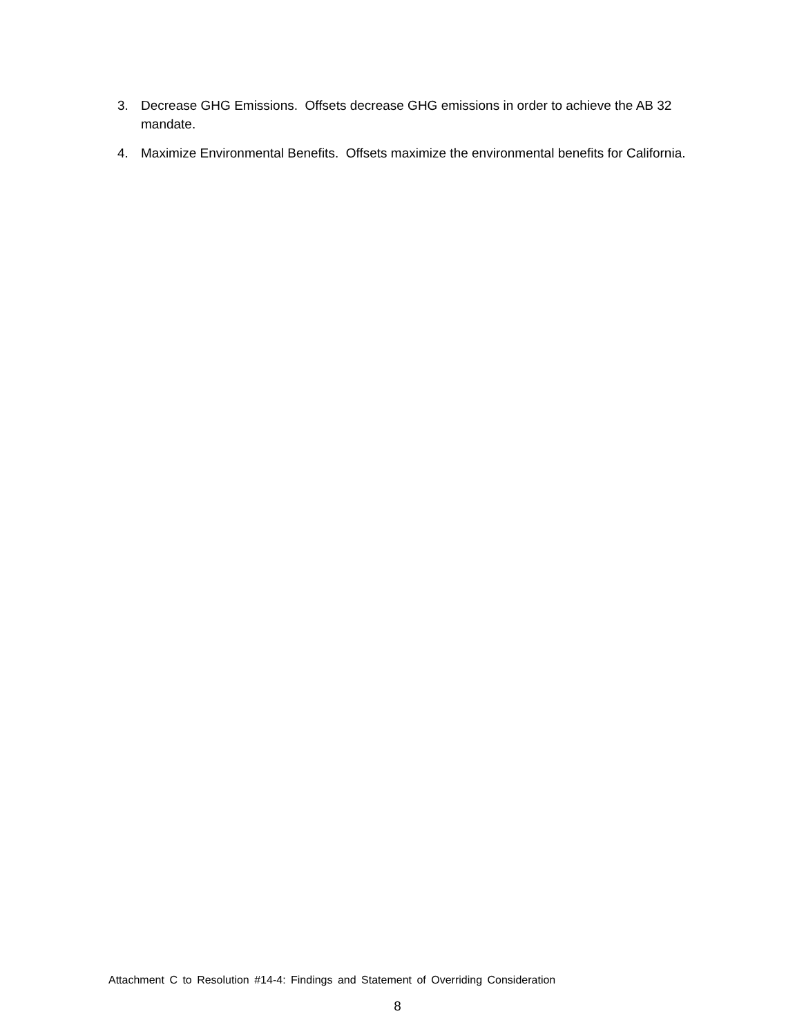3. Decrease GHG Emissions. Offsets decrease GHG emissions in order to achieve the AB 32 mandate.
4. Maximize Environmental Benefits. Offsets maximize the environmental benefits for California.
Attachment C to Resolution #14-4: Findings and Statement of Overriding Consideration
8